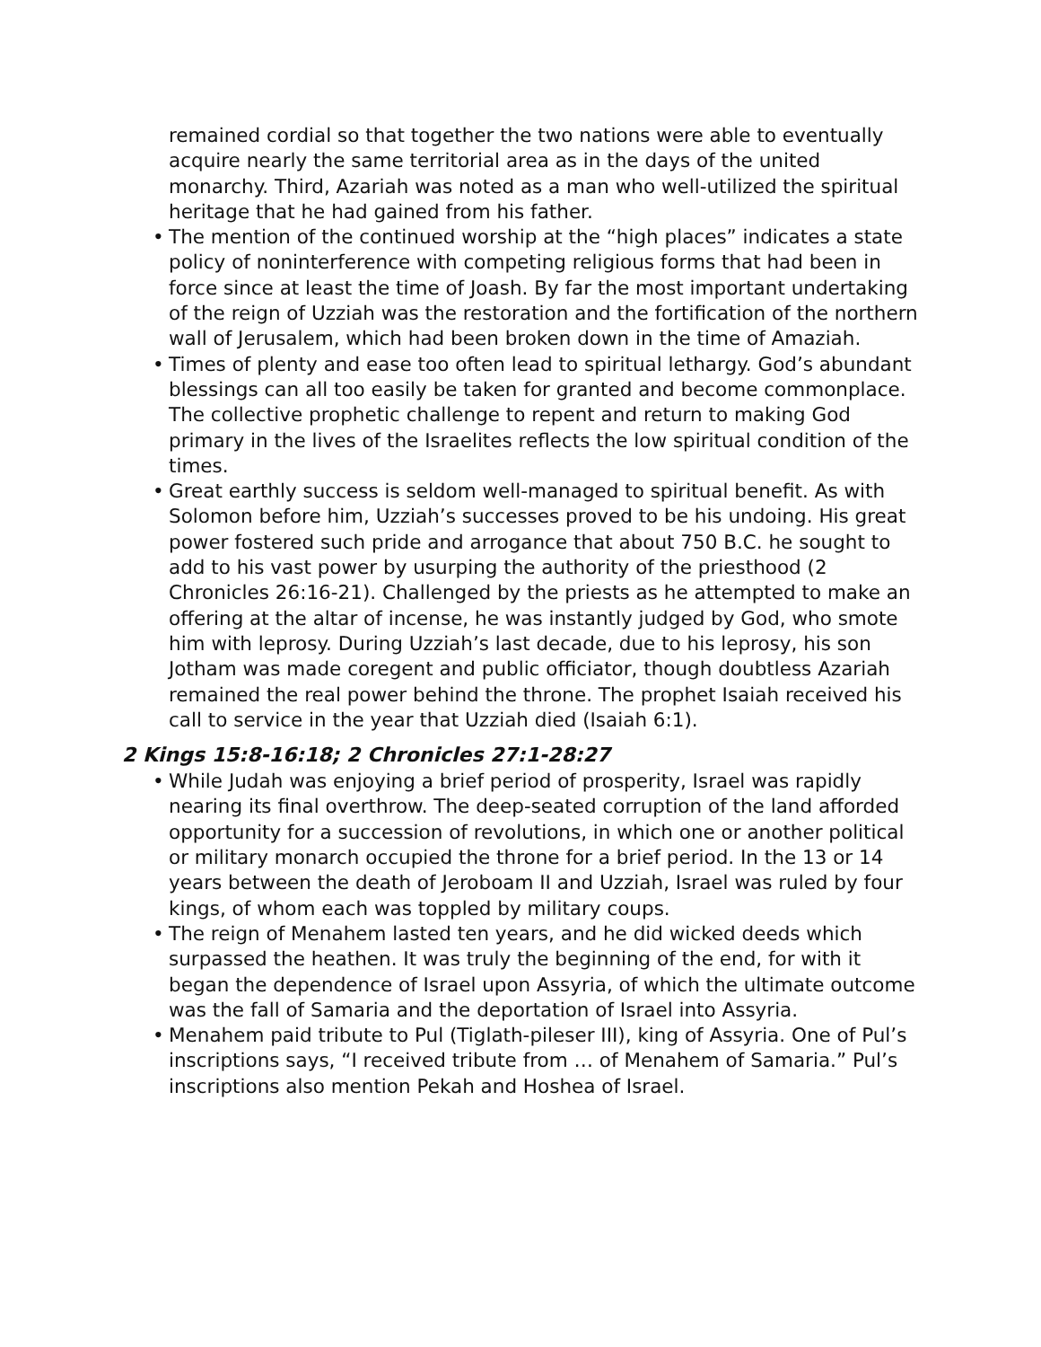remained cordial so that together the two nations were able to eventually acquire nearly the same territorial area as in the days of the united monarchy. Third, Azariah was noted as a man who well-utilized the spiritual heritage that he had gained from his father.
• The mention of the continued worship at the “high places” indicates a state policy of noninterference with competing religious forms that had been in force since at least the time of Joash. By far the most important undertaking of the reign of Uzziah was the restoration and the fortification of the northern wall of Jerusalem, which had been broken down in the time of Amaziah.
• Times of plenty and ease too often lead to spiritual lethargy. God’s abundant blessings can all too easily be taken for granted and become commonplace. The collective prophetic challenge to repent and return to making God primary in the lives of the Israelites reflects the low spiritual condition of the times.
• Great earthly success is seldom well-managed to spiritual benefit. As with Solomon before him, Uzziah’s successes proved to be his undoing. His great power fostered such pride and arrogance that about 750 B.C. he sought to add to his vast power by usurping the authority of the priesthood (2 Chronicles 26:16-21). Challenged by the priests as he attempted to make an offering at the altar of incense, he was instantly judged by God, who smote him with leprosy. During Uzziah’s last decade, due to his leprosy, his son Jotham was made coregent and public officiator, though doubtless Azariah remained the real power behind the throne. The prophet Isaiah received his call to service in the year that Uzziah died (Isaiah 6:1).
2 Kings 15:8-16:18; 2 Chronicles 27:1-28:27
• While Judah was enjoying a brief period of prosperity, Israel was rapidly nearing its final overthrow. The deep-seated corruption of the land afforded opportunity for a succession of revolutions, in which one or another political or military monarch occupied the throne for a brief period. In the 13 or 14 years between the death of Jeroboam II and Uzziah, Israel was ruled by four kings, of whom each was toppled by military coups.
• The reign of Menahem lasted ten years, and he did wicked deeds which surpassed the heathen. It was truly the beginning of the end, for with it began the dependence of Israel upon Assyria, of which the ultimate outcome was the fall of Samaria and the deportation of Israel into Assyria.
• Menahem paid tribute to Pul (Tiglath-pileser III), king of Assyria. One of Pul’s inscriptions says, “I received tribute from … of Menahem of Samaria.” Pul’s inscriptions also mention Pekah and Hoshea of Israel.